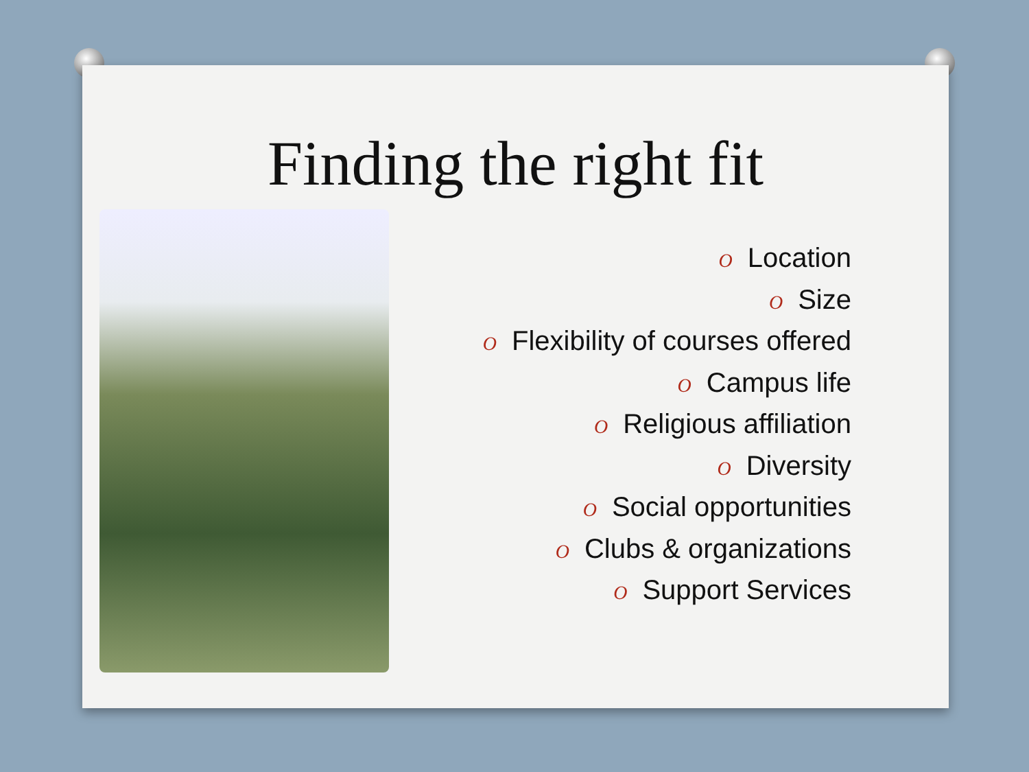Finding the right fit
O Location
O Size
O Flexibility of courses offered
O Campus life
O Religious affiliation
O Diversity
O Social opportunities
O Clubs & organizations
O Support Services